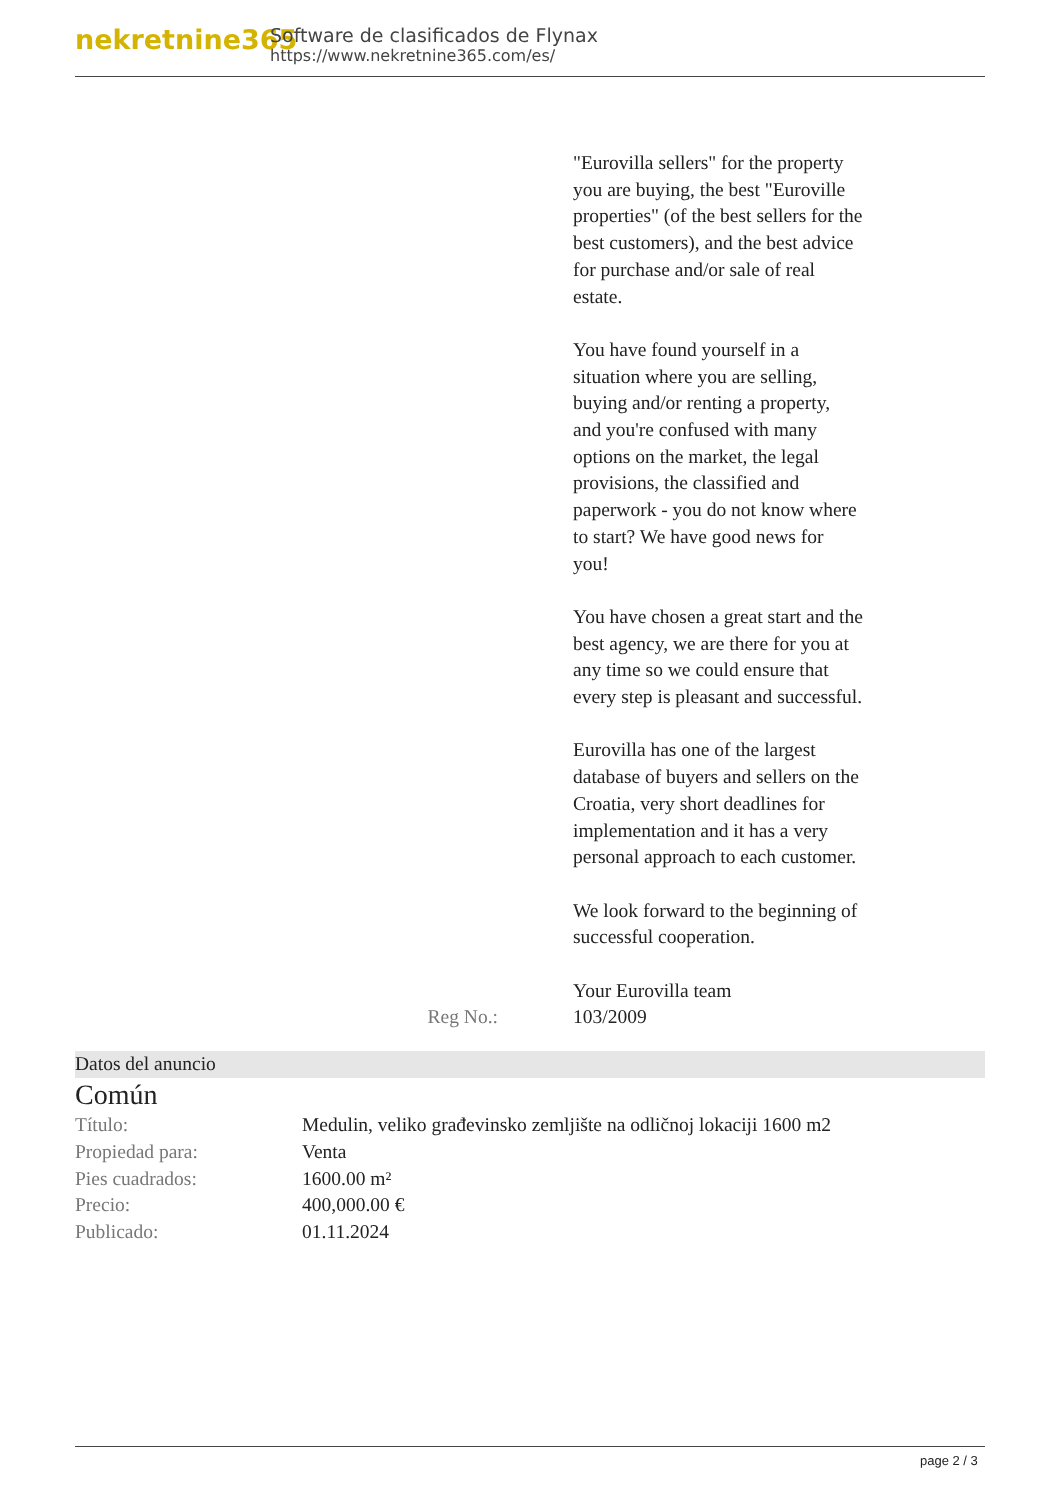nekretnine365
Software de clasificados de Flynax
https://www.nekretnine365.com/es/
"Eurovilla sellers" for the property you are buying, the best "Euroville properties" (of the best sellers for the best customers), and the best advice for purchase and/or sale of real estate.
You have found yourself in a situation where you are selling, buying and/or renting a property, and you're confused with many options on the market, the legal provisions, the classified and paperwork - you do not know where to start? We have good news for you!
You have chosen a great start and the best agency, we are there for you at any time so we could ensure that every step is pleasant and successful.
Eurovilla has one of the largest database of buyers and sellers on the Croatia, very short deadlines for implementation and it has a very personal approach to each customer.
We look forward to the beginning of successful cooperation.
Your Eurovilla team
Reg No.: 103/2009
Datos del anuncio
Común
| Título: | Medulin, veliko građevinsko zemljište na odličnoj lokaciji 1600 m2 |
| Propiedad para: | Venta |
| Pies cuadrados: | 1600.00 m² |
| Precio: | 400,000.00 € |
| Publicado: | 01.11.2024 |
page 2 / 3